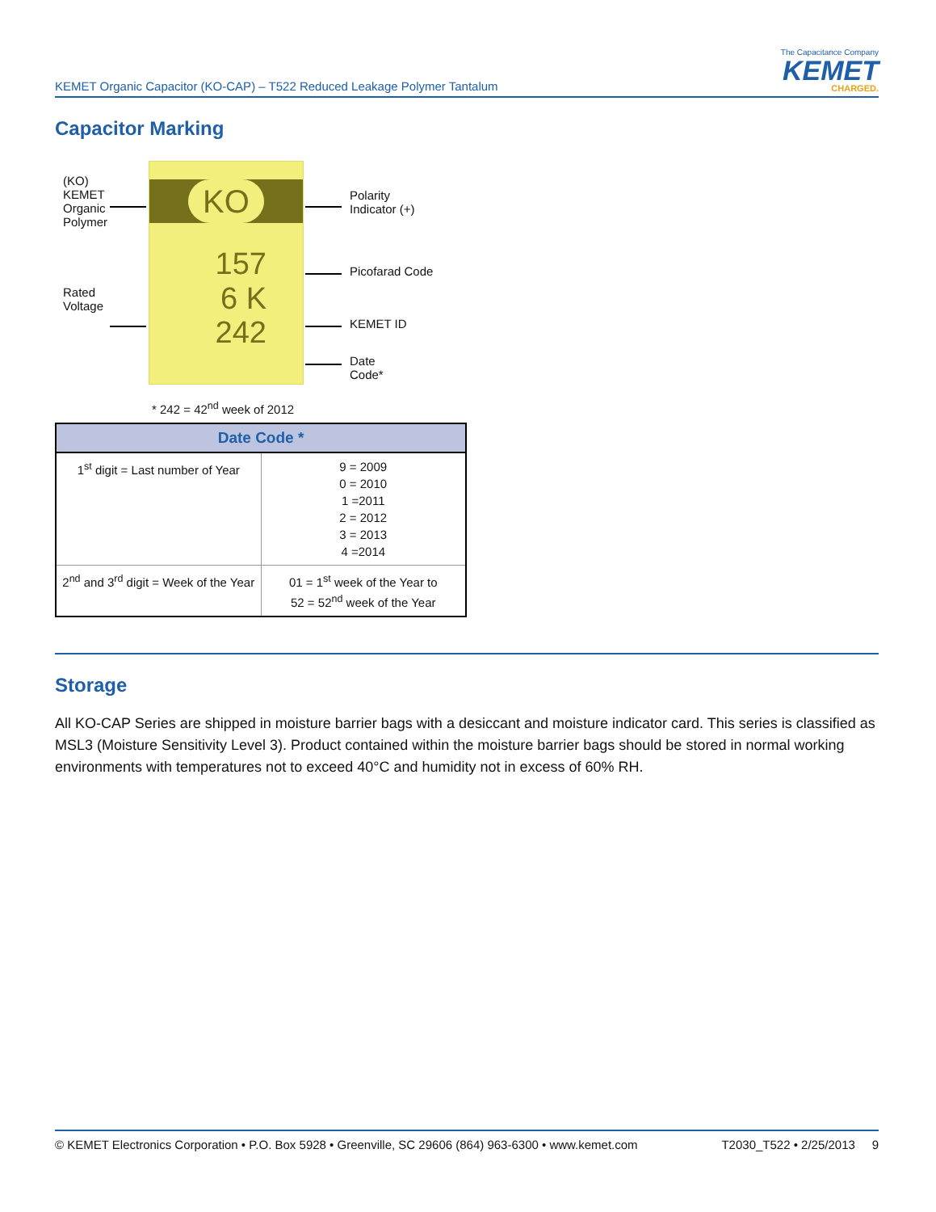KEMET Organic Capacitor (KO-CAP) – T522 Reduced Leakage Polymer Tantalum
The Capacitance Company
KEMET
CHARGED.
Capacitor Marking
(KO)
KEMET
Organic
Polymer
Rated
Voltage
KO
157
6 K
242
Polarity
Indicator (+)
Picofarad Code
KEMET ID
Date
Code*
* 242 = 42<sup>nd</sup> week of 2012
| Date Code * | |
| --- | --- |
| 1<sup>st</sup> digit = Last number of Year | 9 = 2009 0 = 2010 1 =2011 2 = 2012 3 = 2013 4 =2014 |
| 2<sup>nd</sup> and 3<sup>rd</sup> digit = Week of the Year | 01 = 1<sup>st</sup> week of the Year to 52 = 52<sup>nd</sup> week of the Year |
Storage
All KO-CAP Series are shipped in moisture barrier bags with a desiccant and moisture indicator card. This series is classified as MSL3 (Moisture Sensitivity Level 3). Product contained within the moisture barrier bags should be stored in normal working environments with temperatures not to exceed 40°C and humidity not in excess of 60% RH.
© KEMET Electronics Corporation • P.O. Box 5928 • Greenville, SC 29606 (864) 963-6300 • www.kemet.com T2030_T522 • 2/25/2013 9